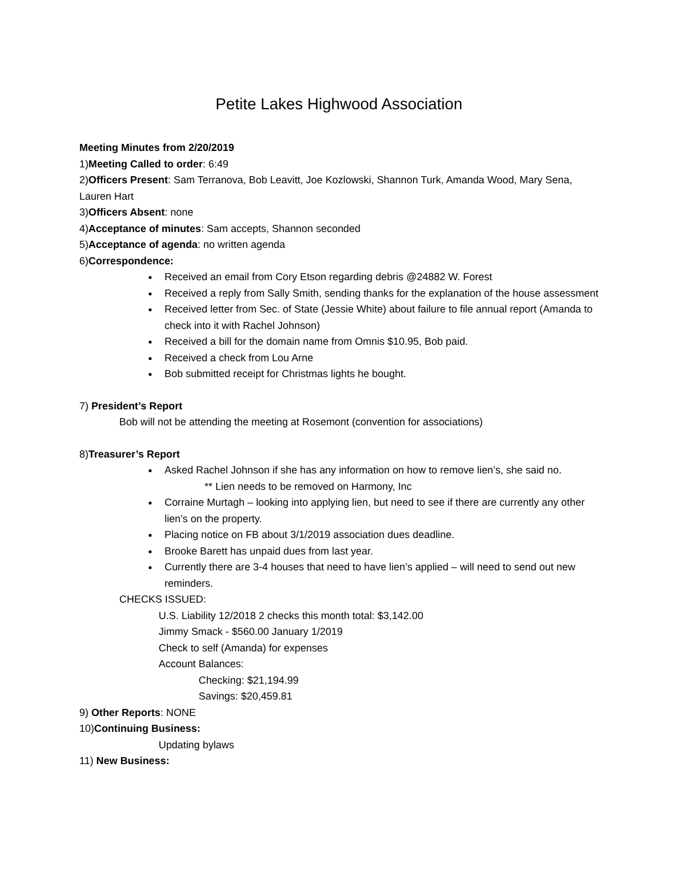Petite Lakes Highwood Association
Meeting Minutes from 2/20/2019
1)Meeting Called to order: 6:49
2)Officers Present: Sam Terranova, Bob Leavitt, Joe Kozlowski, Shannon Turk, Amanda Wood, Mary Sena, Lauren Hart
3)Officers Absent: none
4)Acceptance of minutes: Sam accepts, Shannon seconded
5)Acceptance of agenda: no written agenda
6)Correspondence:
Received an email from Cory Etson regarding debris @24882 W. Forest
Received a reply from Sally Smith, sending thanks for the explanation of the house assessment
Received letter from Sec. of State (Jessie White) about failure to file annual report (Amanda to check into it with Rachel Johnson)
Received a bill for the domain name from Omnis $10.95, Bob paid.
Received a check from Lou Arne
Bob submitted receipt for Christmas lights he bought.
7) President’s Report
Bob will not be attending the meeting at Rosemont (convention for associations)
8)Treasurer’s Report
Asked Rachel Johnson if she has any information on how to remove lien’s, she said no.
** Lien needs to be removed on Harmony, Inc
Corraine Murtagh – looking into applying lien, but need to see if there are currently any other lien’s on the property.
Placing notice on FB about 3/1/2019 association dues deadline.
Brooke Barett has unpaid dues from last year.
Currently there are 3-4 houses that need to have lien’s applied – will need to send out new reminders.
CHECKS ISSUED:
U.S. Liability 12/2018 2 checks this month total: $3,142.00
Jimmy Smack - $560.00 January 1/2019
Check to self (Amanda) for expenses
Account Balances:
Checking: $21,194.99
Savings: $20,459.81
9) Other Reports: NONE
10)Continuing Business:
Updating bylaws
11) New Business: